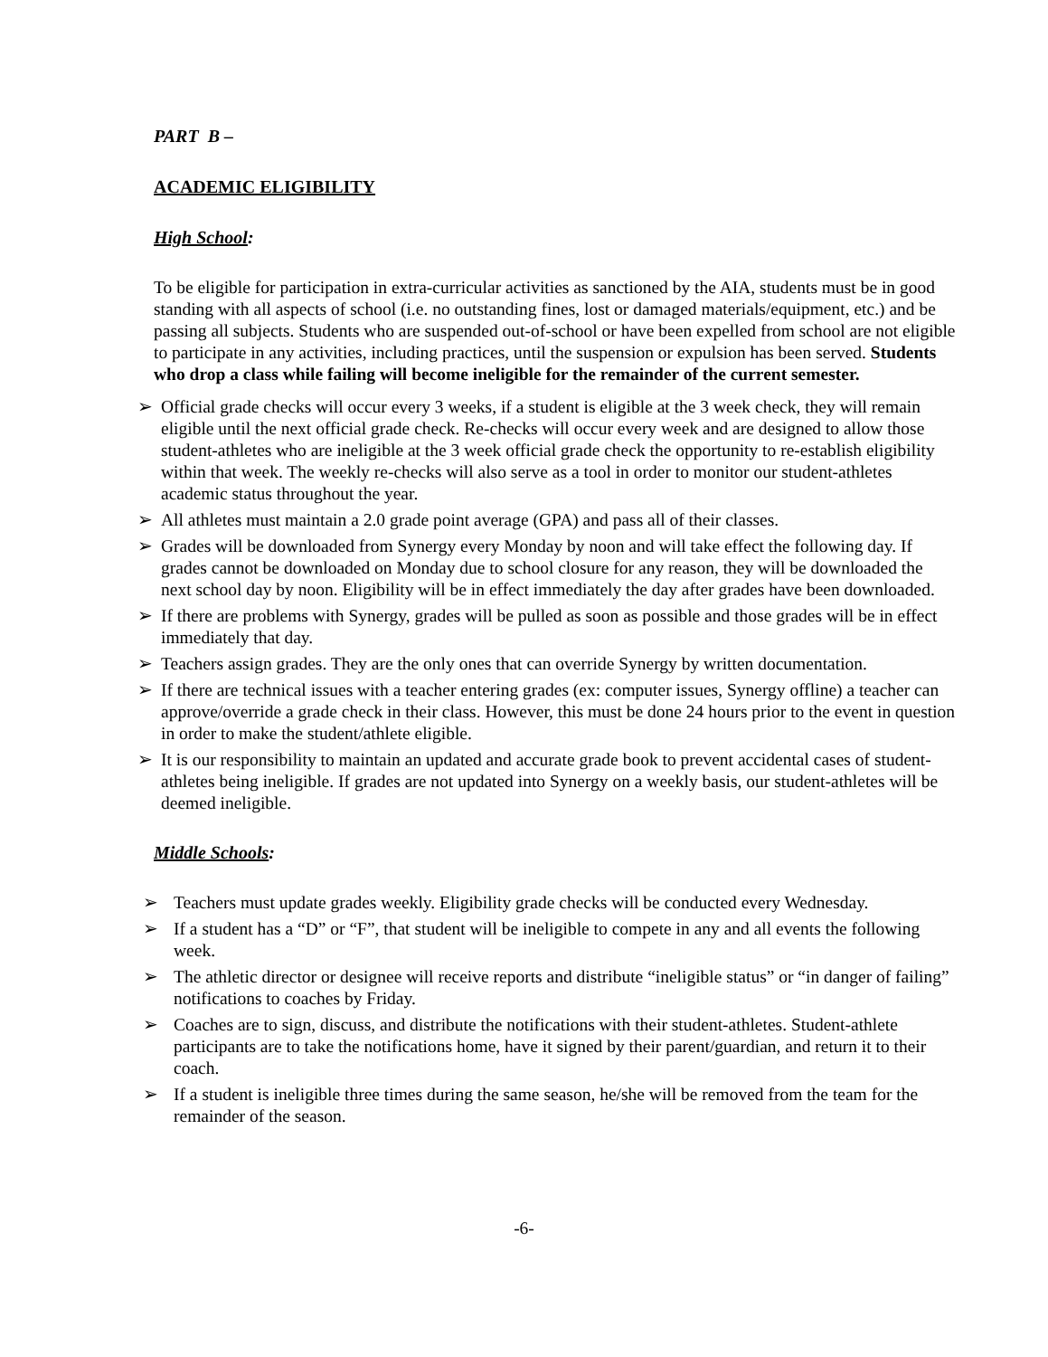PART B –
ACADEMIC ELIGIBILITY
High School:
To be eligible for participation in extra-curricular activities as sanctioned by the AIA, students must be in good standing with all aspects of school (i.e. no outstanding fines, lost or damaged materials/equipment, etc.) and be passing all subjects. Students who are suspended out-of-school or have been expelled from school are not eligible to participate in any activities, including practices, until the suspension or expulsion has been served. Students who drop a class while failing will become ineligible for the remainder of the current semester.
➢ Official grade checks will occur every 3 weeks, if a student is eligible at the 3 week check, they will remain eligible until the next official grade check. Re-checks will occur every week and are designed to allow those student-athletes who are ineligible at the 3 week official grade check the opportunity to re-establish eligibility within that week. The weekly re-checks will also serve as a tool in order to monitor our student-athletes academic status throughout the year.
➢ All athletes must maintain a 2.0 grade point average (GPA) and pass all of their classes.
➢ Grades will be downloaded from Synergy every Monday by noon and will take effect the following day. If grades cannot be downloaded on Monday due to school closure for any reason, they will be downloaded the next school day by noon. Eligibility will be in effect immediately the day after grades have been downloaded.
➢ If there are problems with Synergy, grades will be pulled as soon as possible and those grades will be in effect immediately that day.
➢ Teachers assign grades. They are the only ones that can override Synergy by written documentation.
➢ If there are technical issues with a teacher entering grades (ex: computer issues, Synergy offline) a teacher can approve/override a grade check in their class. However, this must be done 24 hours prior to the event in question in order to make the student/athlete eligible.
➢ It is our responsibility to maintain an updated and accurate grade book to prevent accidental cases of student-athletes being ineligible. If grades are not updated into Synergy on a weekly basis, our student-athletes will be deemed ineligible.
Middle Schools:
➢ Teachers must update grades weekly. Eligibility grade checks will be conducted every Wednesday.
➢ If a student has a “D” or “F”, that student will be ineligible to compete in any and all events the following week.
➢ The athletic director or designee will receive reports and distribute “ineligible status” or “in danger of failing” notifications to coaches by Friday.
➢ Coaches are to sign, discuss, and distribute the notifications with their student-athletes. Student-athlete participants are to take the notifications home, have it signed by their parent/guardian, and return it to their coach.
➢ If a student is ineligible three times during the same season, he/she will be removed from the team for the remainder of the season.
-6-